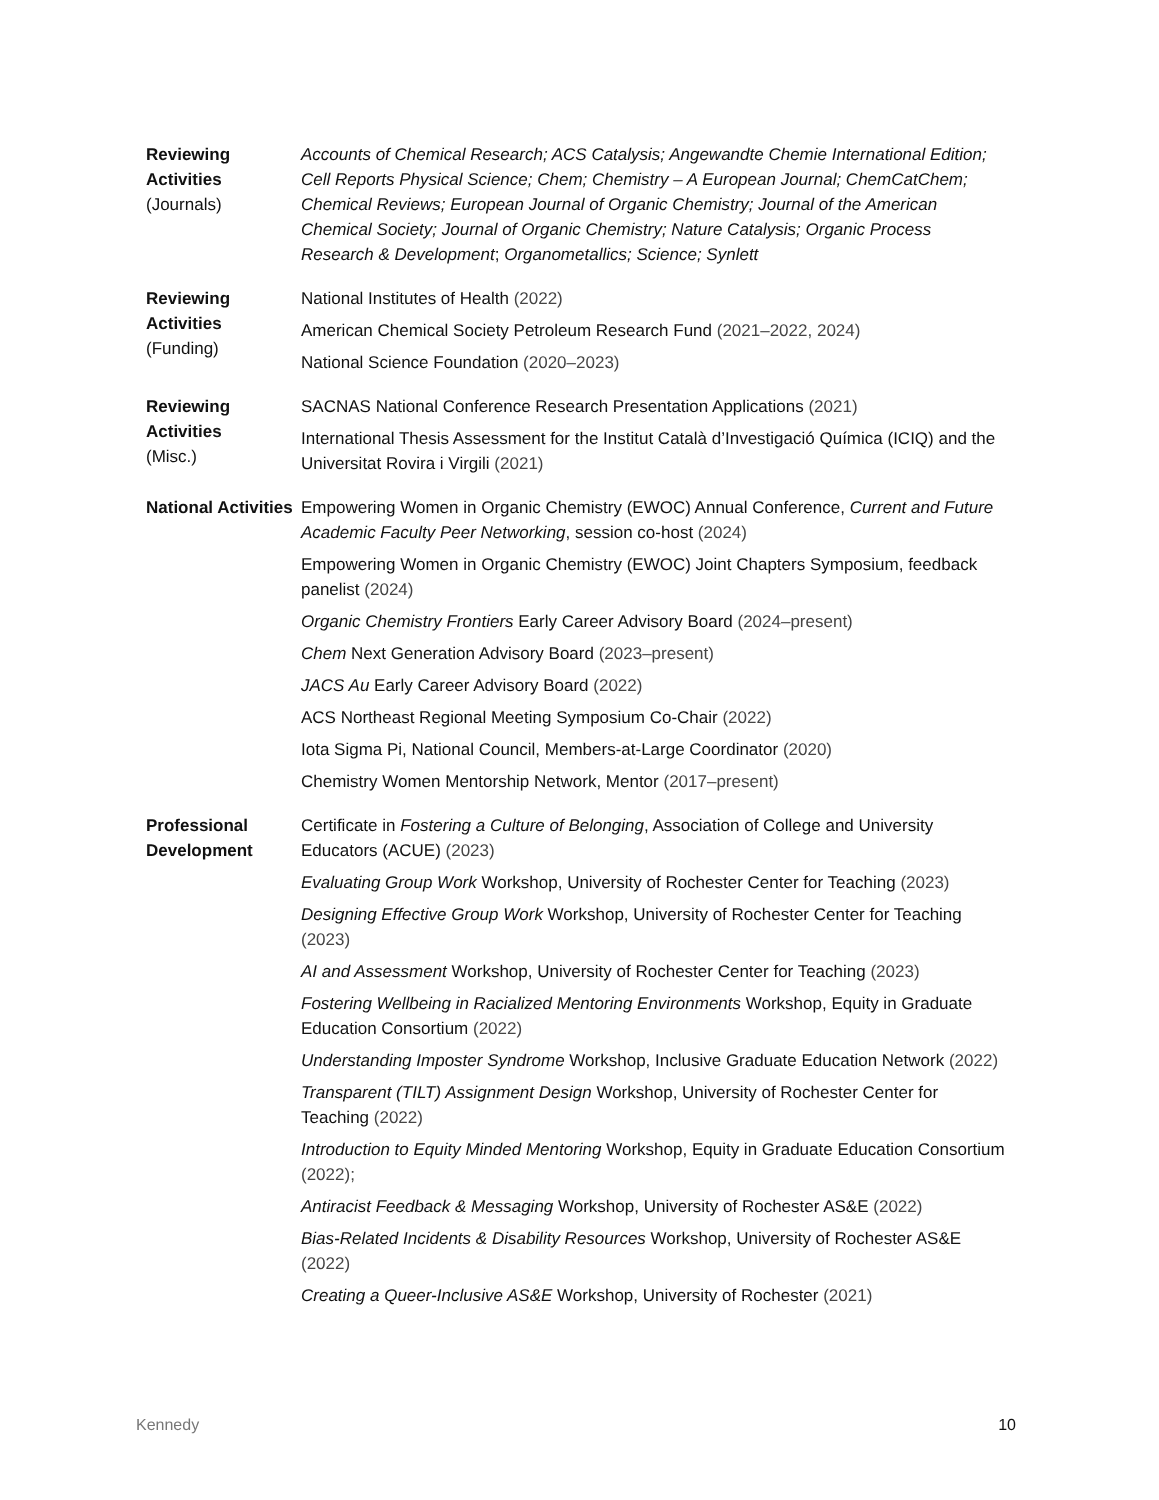Reviewing Activities
(Journals)
Accounts of Chemical Research; ACS Catalysis; Angewandte Chemie International Edition; Cell Reports Physical Science; Chem; Chemistry – A European Journal; ChemCatChem; Chemical Reviews; European Journal of Organic Chemistry; Journal of the American Chemical Society; Journal of Organic Chemistry; Nature Catalysis; Organic Process Research & Development; Organometallics; Science; Synlett
Reviewing Activities
(Funding)
National Institutes of Health (2022)
American Chemical Society Petroleum Research Fund (2021–2022, 2024)
National Science Foundation (2020–2023)
Reviewing Activities
(Misc.)
SACNAS National Conference Research Presentation Applications (2021)
International Thesis Assessment for the Institut Català d’Investigació Química (ICIQ) and the Universitat Rovira i Virgili (2021)
National Activities
Empowering Women in Organic Chemistry (EWOC) Annual Conference, Current and Future Academic Faculty Peer Networking, session co-host (2024)
Empowering Women in Organic Chemistry (EWOC) Joint Chapters Symposium, feedback panelist (2024)
Organic Chemistry Frontiers Early Career Advisory Board (2024–present)
Chem Next Generation Advisory Board (2023–present)
JACS Au Early Career Advisory Board (2022)
ACS Northeast Regional Meeting Symposium Co-Chair (2022)
Iota Sigma Pi, National Council, Members-at-Large Coordinator (2020)
Chemistry Women Mentorship Network, Mentor (2017–present)
Professional Development
Certificate in Fostering a Culture of Belonging, Association of College and University Educators (ACUE) (2023)
Evaluating Group Work Workshop, University of Rochester Center for Teaching (2023)
Designing Effective Group Work Workshop, University of Rochester Center for Teaching (2023)
AI and Assessment Workshop, University of Rochester Center for Teaching (2023)
Fostering Wellbeing in Racialized Mentoring Environments Workshop, Equity in Graduate Education Consortium (2022)
Understanding Imposter Syndrome Workshop, Inclusive Graduate Education Network (2022)
Transparent (TILT) Assignment Design Workshop, University of Rochester Center for Teaching (2022)
Introduction to Equity Minded Mentoring Workshop, Equity in Graduate Education Consortium (2022);
Antiracist Feedback & Messaging Workshop, University of Rochester AS&E (2022)
Bias-Related Incidents & Disability Resources Workshop, University of Rochester AS&E (2022)
Creating a Queer-Inclusive AS&E Workshop, University of Rochester (2021)
Kennedy 10